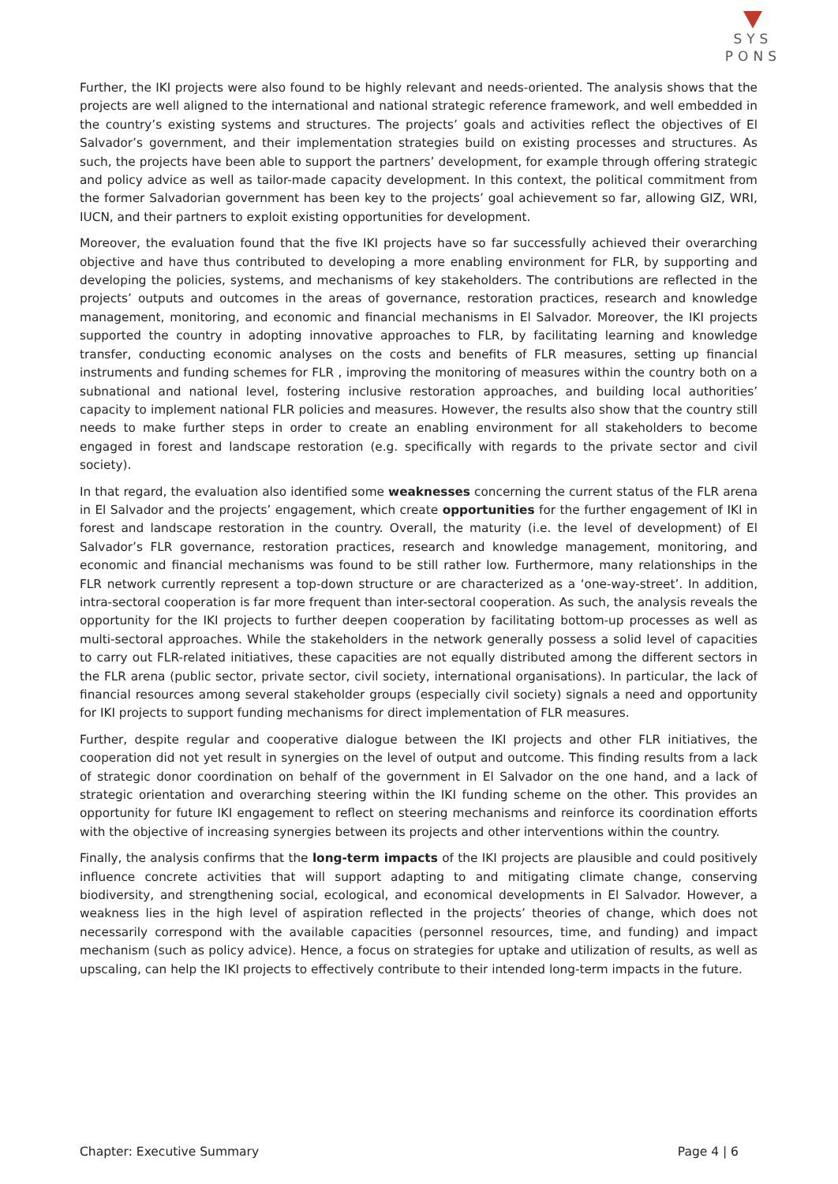SYS
PONS
Further, the IKI projects were also found to be highly relevant and needs-oriented. The analysis shows that the projects are well aligned to the international and national strategic reference framework, and well embedded in the country’s existing systems and structures. The projects’ goals and activities reflect the objectives of El Salvador’s government, and their implementation strategies build on existing processes and structures. As such, the projects have been able to support the partners’ development, for example through offering strategic and policy advice as well as tailor-made capacity development. In this context, the political commitment from the former Salvadorian government has been key to the projects’ goal achievement so far, allowing GIZ, WRI, IUCN, and their partners to exploit existing opportunities for development.
Moreover, the evaluation found that the five IKI projects have so far successfully achieved their overarching objective and have thus contributed to developing a more enabling environment for FLR, by supporting and developing the policies, systems, and mechanisms of key stakeholders. The contributions are reflected in the projects’ outputs and outcomes in the areas of governance, restoration practices, research and knowledge management, monitoring, and economic and financial mechanisms in El Salvador. Moreover, the IKI projects supported the country in adopting innovative approaches to FLR, by facilitating learning and knowledge transfer, conducting economic analyses on the costs and benefits of FLR measures, setting up financial instruments and funding schemes for FLR , improving the monitoring of measures within the country both on a subnational and national level, fostering inclusive restoration approaches, and building local authorities’ capacity to implement national FLR policies and measures. However, the results also show that the country still needs to make further steps in order to create an enabling environment for all stakeholders to become engaged in forest and landscape restoration (e.g. specifically with regards to the private sector and civil society).
In that regard, the evaluation also identified some weaknesses concerning the current status of the FLR arena in El Salvador and the projects’ engagement, which create opportunities for the further engagement of IKI in forest and landscape restoration in the country. Overall, the maturity (i.e. the level of development) of El Salvador’s FLR governance, restoration practices, research and knowledge management, monitoring, and economic and financial mechanisms was found to be still rather low. Furthermore, many relationships in the FLR network currently represent a top-down structure or are characterized as a ‘one-way-street’. In addition, intra-sectoral cooperation is far more frequent than inter-sectoral cooperation. As such, the analysis reveals the opportunity for the IKI projects to further deepen cooperation by facilitating bottom-up processes as well as multi-sectoral approaches. While the stakeholders in the network generally possess a solid level of capacities to carry out FLR-related initiatives, these capacities are not equally distributed among the different sectors in the FLR arena (public sector, private sector, civil society, international organisations). In particular, the lack of financial resources among several stakeholder groups (especially civil society) signals a need and opportunity for IKI projects to support funding mechanisms for direct implementation of FLR measures.
Further, despite regular and cooperative dialogue between the IKI projects and other FLR initiatives, the cooperation did not yet result in synergies on the level of output and outcome. This finding results from a lack of strategic donor coordination on behalf of the government in El Salvador on the one hand, and a lack of strategic orientation and overarching steering within the IKI funding scheme on the other. This provides an opportunity for future IKI engagement to reflect on steering mechanisms and reinforce its coordination efforts with the objective of increasing synergies between its projects and other interventions within the country.
Finally, the analysis confirms that the long-term impacts of the IKI projects are plausible and could positively influence concrete activities that will support adapting to and mitigating climate change, conserving biodiversity, and strengthening social, ecological, and economical developments in El Salvador. However, a weakness lies in the high level of aspiration reflected in the projects’ theories of change, which does not necessarily correspond with the available capacities (personnel resources, time, and funding) and impact mechanism (such as policy advice). Hence, a focus on strategies for uptake and utilization of results, as well as upscaling, can help the IKI projects to effectively contribute to their intended long-term impacts in the future.
Chapter: Executive Summary Page 4 | 6